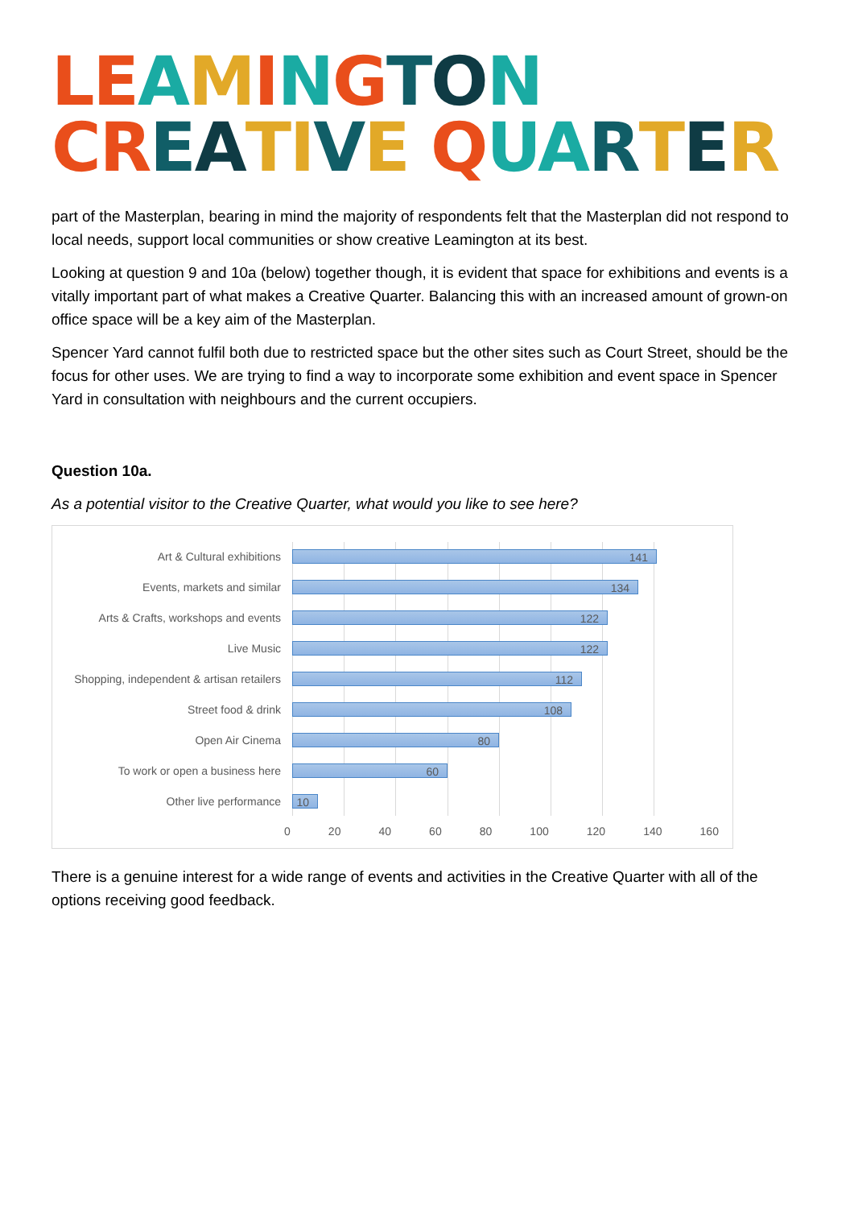LE AMINGTON
CR EATI VE QUA RTER
part of the Masterplan, bearing in mind the majority of respondents felt that the Masterplan did not respond to local needs, support local communities or show creative Leamington at its best.
Looking at question 9 and 10a (below) together though, it is evident that space for exhibitions and events is a vitally important part of what makes a Creative Quarter. Balancing this with an increased amount of grown-on office space will be a key aim of the Masterplan.
Spencer Yard cannot fulfil both due to restricted space but the other sites such as Court Street, should be the focus for other uses. We are trying to find a way to incorporate some exhibition and event space in Spencer Yard in consultation with neighbours and the current occupiers.
Question 10a.
As a potential visitor to the Creative Quarter, what would you like to see here?
Art & Cultural exhibitions
141
Events, markets and similar
134
Arts & Crafts, workshops and events
122
Live Music
122
Shopping, independent & artisan retailers
112
Street food & drink
108
Open Air Cinema
80
To work or open a business here
60
Other live performance
10
0 20 40 60 80 100 120 140 160
There is a genuine interest for a wide range of events and activities in the Creative Quarter with all of the options receiving good feedback.